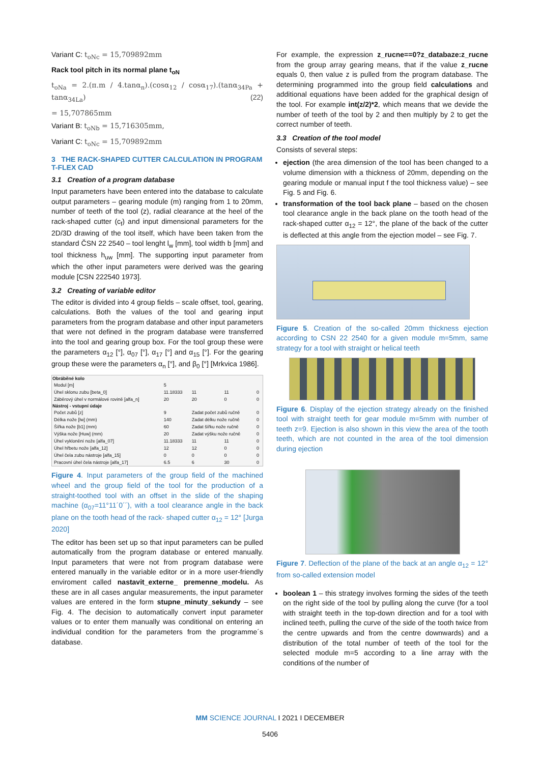Variant C: t<sub>oNc</sub> = 15,709892mm
Rack tool pitch in its normal plane t<sub>oN</sub>
t<sub>oNa</sub> = 2.(π.m / 4.tanα<sub>n</sub>).(cosα<sub>12</sub> / cosα<sub>17</sub>).(tanα<sub>34Pa</sub> + tanα<sub>34La</sub>) (22)
= 15,707865mm
Variant B: t<sub>oNb</sub> = 15,716305mm,
Variant C: t<sub>oNc</sub> = 15,709892mm
3 THE RACK-SHAPED CUTTER CALCULATION IN PROGRAM T-FLEX CAD
3.1 Creation of a program database
Input parameters have been entered into the database to calculate output parameters – gearing module (m) ranging from 1 to 20mm, number of teeth of the tool (z), radial clearance at the heel of the rack-shaped cutter (c<sub>f</sub>) and input dimensional parameters for the 2D/3D drawing of the tool itself, which have been taken from the standard ČSN 22 2540 – tool lenght l<sub>w</sub> [mm], tool width b [mm] and tool thickness h<sub>uw</sub> [mm]. The supporting input parameter from which the other input parameters were derived was the gearing module [CSN 222540 1973].
3.2 Creating of variable editor
The editor is divided into 4 group fields – scale offset, tool, gearing, calculations. Both the values of the tool and gearing input parameters from the program database and other input parameters that were not defined in the program database were transferred into the tool and gearing group box. For the tool group these were the parameters α<sub>12</sub> [°], α<sub>07</sub> [°], α<sub>17</sub> [°] and α<sub>15</sub> [°]. For the gearing group these were the parameters α<sub>n</sub> [°], and β<sub>0</sub> [°] [Mrkvica 1986].
| Obráběné kolo | | | | |
| --- | --- | --- | --- | --- |
| Modul [m] | 5 | | | |
| Úhel sklonu zubu [beta_0] | 11.18333 | 11 | 11 | 0 |
| Záběrový úhel v normálové rovině [alfa_n] | 20 | 20 | 0 | 0 |
| Nástroj - vstupní údaje | | | | |
| Počet zubů [z] | 9 | Zadat počet zubů ručně | | 0 |
| Délka nože [lw] (mm) | 140 | Zadat délku nože ručně | | 0 |
| Šířka nože [b1] (mm) | 60 | Zadat šířku nože ručně | | 0 |
| Výška nože [Huw] (mm) | 20 | Zadat výšku nože ručně | | 0 |
| Úhel vyklonění nože [alfa_07] | 11.18333 | 11 | 11 | 0 |
| Úhel hřbetu nože [alfa_12] | 12 | 12 | 0 | 0 |
| Úhel čela zubu nástroje [alfa_15] | 0 | 0 | 0 | 0 |
| Pracovní úhel čela nástroje [alfa_17] | 6.5 | 6 | 30 | 0 |
Figure 4. Input parameters of the group field of the machined wheel and the group field of the tool for the production of a straight-toothed tool with an offset in the slide of the shaping machine (α<sub>07</sub>=11°11´0´´), with a tool clearance angle in the back plane on the tooth head of the rack- shaped cutter α<sub>12</sub> = 12° [Jurga 2020]
The editor has been set up so that input parameters can be pulled automatically from the program database or entered manually. Input parameters that were not from program database were entered manually in the variable editor or in a more user-friendly enviroment called nastavit_externe_ premenne_modelu. As these are in all cases angular measurements, the input parameter values are entered in the form stupne_minuty_sekundy – see Fig. 4. The decision to automatically convert input parameter values or to enter them manually was conditional on entering an individual condition for the parameters from the programme´s database.
For example, the expression z_rucne==0?z_databaze:z_rucne from the group array gearing means, that if the value z_rucne equals 0, then value z is pulled from the program database. The determining programmed into the group field calculations and additional equations have been added for the graphical design of the tool. For example int(z/2)*2, which means that we devide the number of teeth of the tool by 2 and then multiply by 2 to get the correct number of teeth.
3.3 Creation of the tool model
Consists of several steps:
ejection (the area dimension of the tool has been changed to a volume dimension with a thickness of 20mm, depending on the gearing module or manual input f the tool thickness value) – see Fig. 5 and Fig. 6.
transformation of the tool back plane – based on the chosen tool clearance angle in the back plane on the tooth head of the rack-shaped cutter α<sub>12</sub> = 12°, the plane of the back of the cutter is deflected at this angle from the ejection model – see Fig. 7.
Figure 5. Creation of the so-called 20mm thickness ejection according to CSN 22 2540 for a given module m=5mm, same strategy for a tool with straight or helical teeth
Figure 6. Display of the ejection strategy already on the finished tool with straight teeth for gear module m=5mm with number of teeth z=9. Ejection is also shown in this view the area of the tooth teeth, which are not counted in the area of the tool dimension during ejection
Figure 7. Deflection of the plane of the back at an angle α<sub>12</sub> = 12° from so-called extension model
boolean 1 – this strategy involves forming the sides of the teeth on the right side of the tool by pulling along the curve (for a tool with straight teeth in the top-down direction and for a tool with inclined teeth, pulling the curve of the side of the tooth twice from the centre upwards and from the centre downwards) and a distribution of the total number of teeth of the tool for the selected module m=5 according to a line array with the conditions of the number of
MM SCIENCE JOURNAL I 2021 I DECEMBER
5406